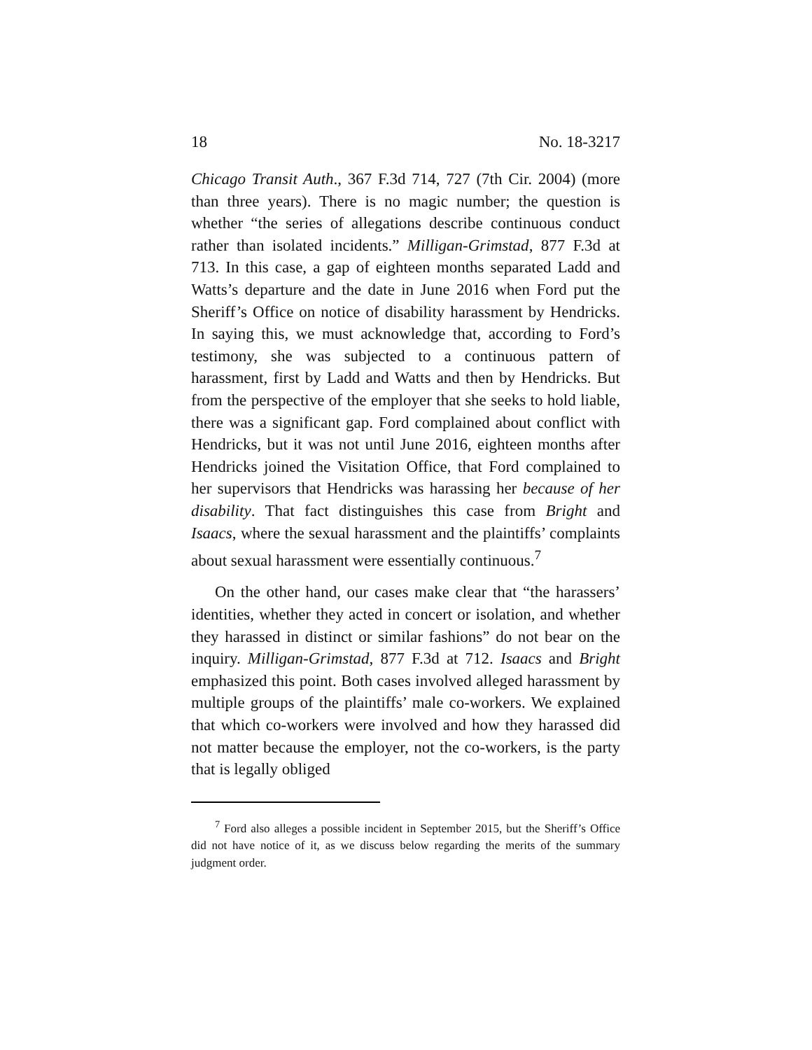18 No. 18-3217
Chicago Transit Auth., 367 F.3d 714, 727 (7th Cir. 2004) (more than three years). There is no magic number; the question is whether “the series of allegations describe continuous conduct rather than isolated incidents.” Milligan-Grimstad, 877 F.3d at 713. In this case, a gap of eighteen months separated Ladd and Watts’s departure and the date in June 2016 when Ford put the Sheriff’s Office on notice of disability harassment by Hendricks. In saying this, we must acknowledge that, according to Ford’s testimony, she was subjected to a continuous pattern of harassment, first by Ladd and Watts and then by Hendricks. But from the perspective of the employer that she seeks to hold liable, there was a significant gap. Ford complained about conflict with Hendricks, but it was not until June 2016, eighteen months after Hendricks joined the Visitation Office, that Ford complained to her supervisors that Hendricks was harassing her because of her disability. That fact distinguishes this case from Bright and Isaacs, where the sexual harassment and the plaintiffs’ complaints about sexual harassment were essentially continuous.<sup>7</sup>
On the other hand, our cases make clear that “the harassers’ identities, whether they acted in concert or isolation, and whether they harassed in distinct or similar fashions” do not bear on the inquiry. Milligan-Grimstad, 877 F.3d at 712. Isaacs and Bright emphasized this point. Both cases involved alleged harassment by multiple groups of the plaintiffs’ male co-workers. We explained that which co-workers were involved and how they harassed did not matter because the employer, not the co-workers, is the party that is legally obliged
<sup>7</sup> Ford also alleges a possible incident in September 2015, but the Sheriff’s Office did not have notice of it, as we discuss below regarding the merits of the summary judgment order.